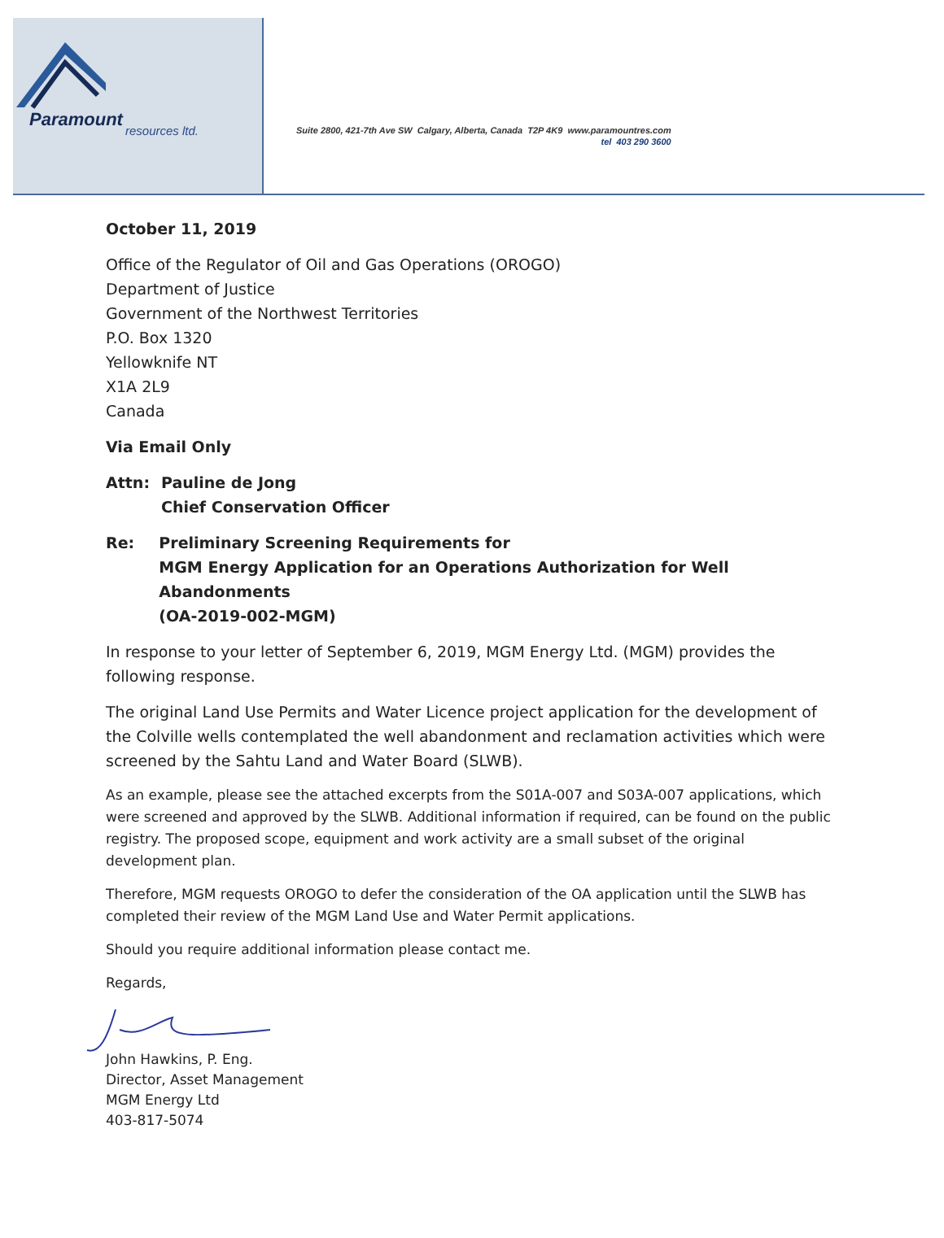Paramount
resources ltd.
Suite 2800, 421-7th Ave SW Calgary, Alberta, Canada T2P 4K9 www.paramountres.com
tel 403 290 3600
October 11, 2019
Office of the Regulator of Oil and Gas Operations (OROGO)
Department of Justice
Government of the Northwest Territories
P.O. Box 1320
Yellowknife NT
X1A 2L9
Canada
Via Email Only
Attn: Pauline de Jong
Chief Conservation Officer
Re: Preliminary Screening Requirements for
MGM Energy Application for an Operations Authorization for Well Abandonments
(OA-2019-002-MGM)
In response to your letter of September 6, 2019, MGM Energy Ltd. (MGM) provides the following response.
The original Land Use Permits and Water Licence project application for the development of the Colville wells contemplated the well abandonment and reclamation activities which were screened by the Sahtu Land and Water Board (SLWB).
As an example, please see the attached excerpts from the S01A-007 and S03A-007 applications, which were screened and approved by the SLWB. Additional information if required, can be found on the public registry. The proposed scope, equipment and work activity are a small subset of the original development plan.
Therefore, MGM requests OROGO to defer the consideration of the OA application until the SLWB has completed their review of the MGM Land Use and Water Permit applications.
Should you require additional information please contact me.
Regards,
John Hawkins, P. Eng.
Director, Asset Management
MGM Energy Ltd
403-817-5074